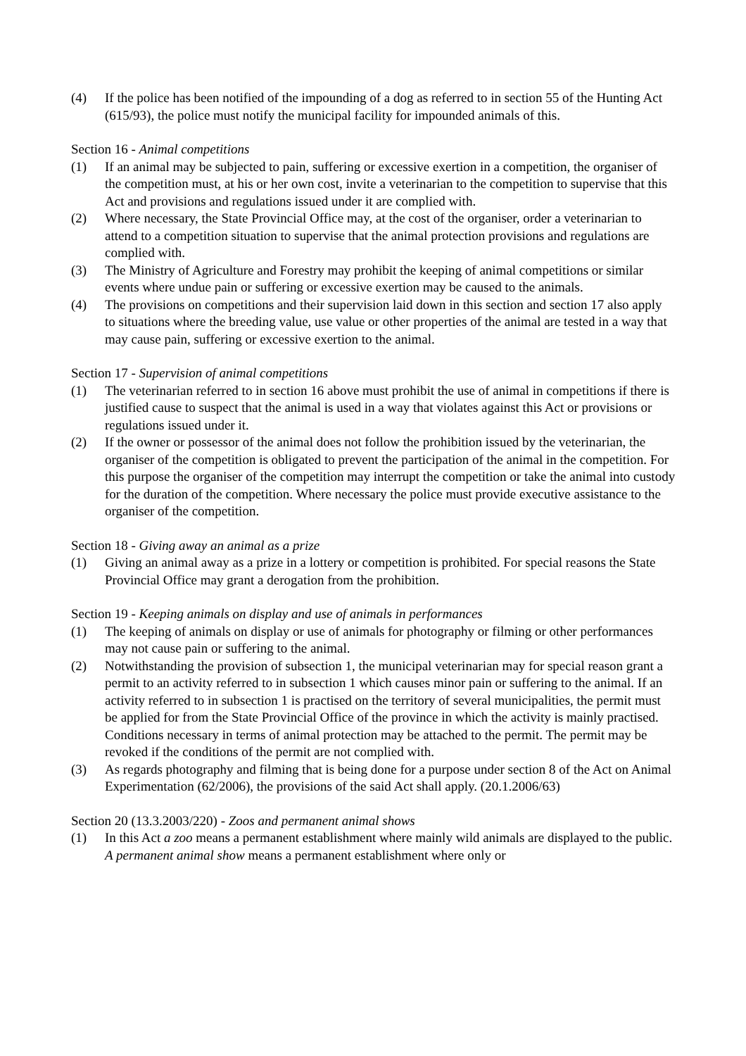(4) If the police has been notified of the impounding of a dog as referred to in section 55 of the Hunting Act (615/93), the police must notify the municipal facility for impounded animals of this.
Section 16 - Animal competitions
(1) If an animal may be subjected to pain, suffering or excessive exertion in a competition, the organiser of the competition must, at his or her own cost, invite a veterinarian to the competition to supervise that this Act and provisions and regulations issued under it are complied with.
(2) Where necessary, the State Provincial Office may, at the cost of the organiser, order a veterinarian to attend to a competition situation to supervise that the animal protection provisions and regulations are complied with.
(3) The Ministry of Agriculture and Forestry may prohibit the keeping of animal competitions or similar events where undue pain or suffering or excessive exertion may be caused to the animals.
(4) The provisions on competitions and their supervision laid down in this section and section 17 also apply to situations where the breeding value, use value or other properties of the animal are tested in a way that may cause pain, suffering or excessive exertion to the animal.
Section 17 - Supervision of animal competitions
(1) The veterinarian referred to in section 16 above must prohibit the use of animal in competitions if there is justified cause to suspect that the animal is used in a way that violates against this Act or provisions or regulations issued under it.
(2) If the owner or possessor of the animal does not follow the prohibition issued by the veterinarian, the organiser of the competition is obligated to prevent the participation of the animal in the competition. For this purpose the organiser of the competition may interrupt the competition or take the animal into custody for the duration of the competition. Where necessary the police must provide executive assistance to the organiser of the competition.
Section 18 - Giving away an animal as a prize
(1) Giving an animal away as a prize in a lottery or competition is prohibited. For special reasons the State Provincial Office may grant a derogation from the prohibition.
Section 19 - Keeping animals on display and use of animals in performances
(1) The keeping of animals on display or use of animals for photography or filming or other performances may not cause pain or suffering to the animal.
(2) Notwithstanding the provision of subsection 1, the municipal veterinarian may for special reason grant a permit to an activity referred to in subsection 1 which causes minor pain or suffering to the animal. If an activity referred to in subsection 1 is practised on the territory of several municipalities, the permit must be applied for from the State Provincial Office of the province in which the activity is mainly practised. Conditions necessary in terms of animal protection may be attached to the permit. The permit may be revoked if the conditions of the permit are not complied with.
(3) As regards photography and filming that is being done for a purpose under section 8 of the Act on Animal Experimentation (62/2006), the provisions of the said Act shall apply. (20.1.2006/63)
Section 20 (13.3.2003/220) - Zoos and permanent animal shows
(1) In this Act a zoo means a permanent establishment where mainly wild animals are displayed to the public. A permanent animal show means a permanent establishment where only or